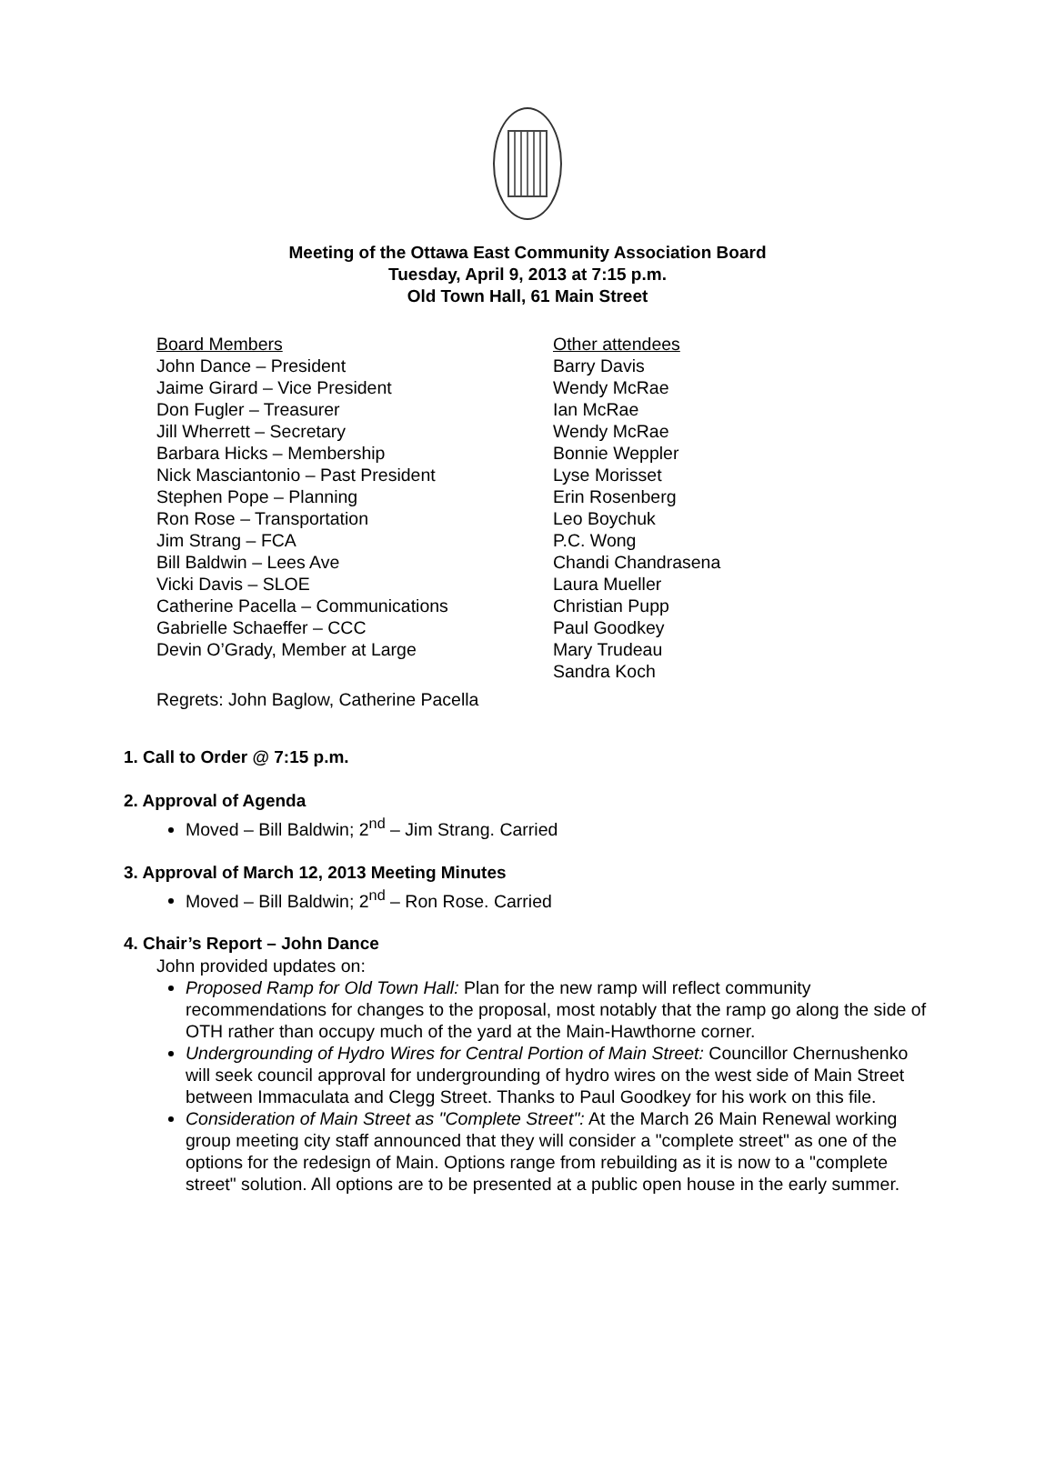Meeting of the Ottawa East Community Association Board
Tuesday, April 9, 2013 at 7:15 p.m.
Old Town Hall, 61 Main Street
Board Members
John Dance – President
Jaime Girard – Vice President
Don Fugler – Treasurer
Jill Wherrett – Secretary
Barbara Hicks – Membership
Nick Masciantonio – Past President
Stephen Pope – Planning
Ron Rose – Transportation
Jim Strang – FCA
Bill Baldwin – Lees Ave
Vicki Davis – SLOE
Catherine Pacella – Communications
Gabrielle Schaeffer – CCC
Devin O’Grady, Member at Large
Other attendees
Barry Davis
Wendy McRae
Ian McRae
Wendy McRae
Bonnie Weppler
Lyse Morisset
Erin Rosenberg
Leo Boychuk
P.C. Wong
Chandi Chandrasena
Laura Mueller
Christian Pupp
Paul Goodkey
Mary Trudeau
Sandra Koch
Regrets: John Baglow, Catherine Pacella
1. Call to Order @ 7:15 p.m.
2. Approval of Agenda
Moved – Bill Baldwin; 2<sup>nd</sup> – Jim Strang. Carried
3. Approval of March 12, 2013 Meeting Minutes
Moved – Bill Baldwin; 2<sup>nd</sup> – Ron Rose. Carried
4. Chair’s Report – John Dance
John provided updates on:
Proposed Ramp for Old Town Hall: Plan for the new ramp will reflect community recommendations for changes to the proposal, most notably that the ramp go along the side of OTH rather than occupy much of the yard at the Main-Hawthorne corner.
Undergrounding of Hydro Wires for Central Portion of Main Street: Councillor Chernushenko will seek council approval for undergrounding of hydro wires on the west side of Main Street between Immaculata and Clegg Street. Thanks to Paul Goodkey for his work on this file.
Consideration of Main Street as "Complete Street": At the March 26 Main Renewal working group meeting city staff announced that they will consider a "complete street" as one of the options for the redesign of Main. Options range from rebuilding as it is now to a "complete street" solution. All options are to be presented at a public open house in the early summer.